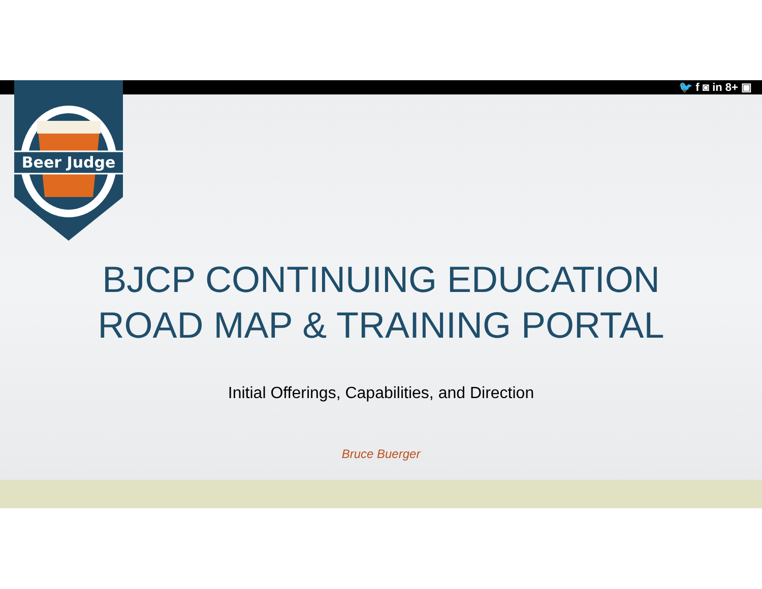🐦 f ◙ in 8+ ▣
Beer Judge
BJCP CONTINUING EDUCATION
ROAD MAP & TRAINING PORTAL
Initial Offerings, Capabilities, and Direction
Bruce Buerger